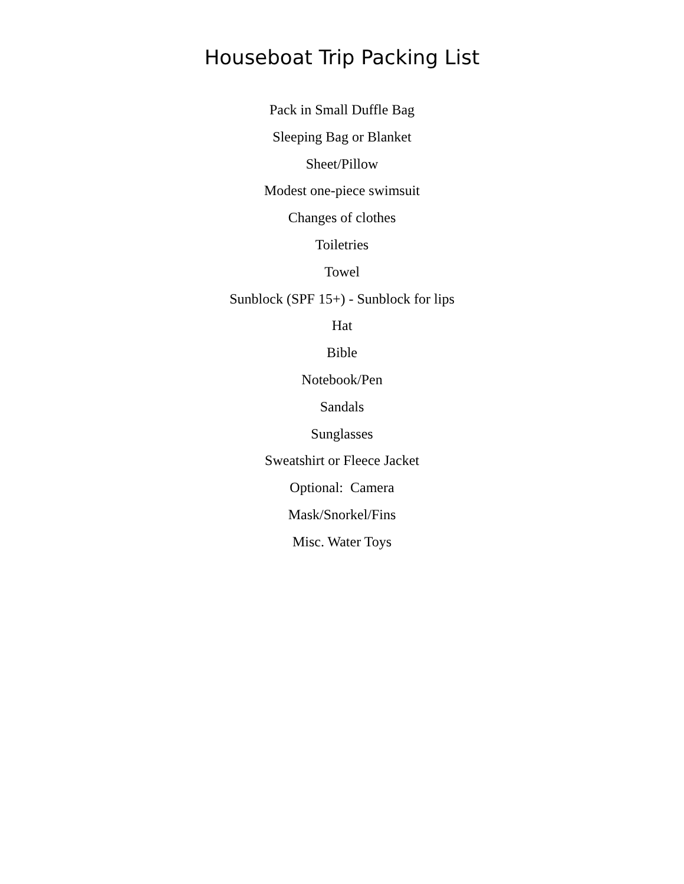Houseboat Trip Packing List
Pack in Small Duffle Bag
Sleeping Bag or Blanket
Sheet/Pillow
Modest one-piece swimsuit
Changes of clothes
Toiletries
Towel
Sunblock (SPF 15+) - Sunblock for lips
Hat
Bible
Notebook/Pen
Sandals
Sunglasses
Sweatshirt or Fleece Jacket
Optional: Camera
Mask/Snorkel/Fins
Misc. Water Toys